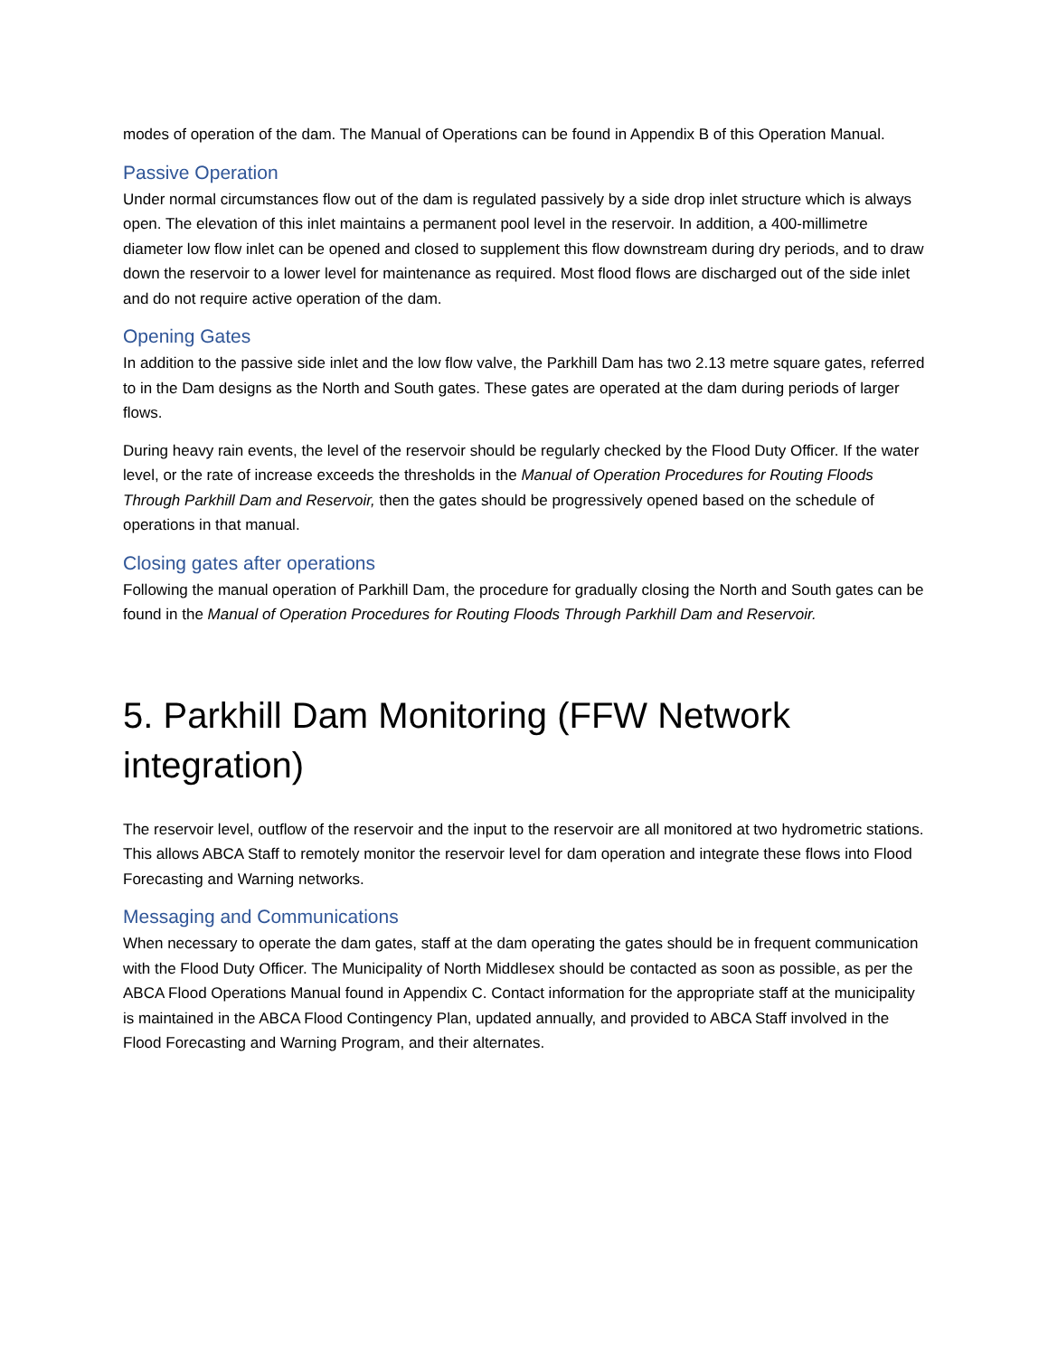modes of operation of the dam. The Manual of Operations can be found in Appendix B of this Operation Manual.
Passive Operation
Under normal circumstances flow out of the dam is regulated passively by a side drop inlet structure which is always open. The elevation of this inlet maintains a permanent pool level in the reservoir. In addition, a 400-millimetre diameter low flow inlet can be opened and closed to supplement this flow downstream during dry periods, and to draw down the reservoir to a lower level for maintenance as required. Most flood flows are discharged out of the side inlet and do not require active operation of the dam.
Opening Gates
In addition to the passive side inlet and the low flow valve, the Parkhill Dam has two 2.13 metre square gates, referred to in the Dam designs as the North and South gates. These gates are operated at the dam during periods of larger flows.
During heavy rain events, the level of the reservoir should be regularly checked by the Flood Duty Officer. If the water level, or the rate of increase exceeds the thresholds in the Manual of Operation Procedures for Routing Floods Through Parkhill Dam and Reservoir, then the gates should be progressively opened based on the schedule of operations in that manual.
Closing gates after operations
Following the manual operation of Parkhill Dam, the procedure for gradually closing the North and South gates can be found in the Manual of Operation Procedures for Routing Floods Through Parkhill Dam and Reservoir.
5. Parkhill Dam Monitoring (FFW Network integration)
The reservoir level, outflow of the reservoir and the input to the reservoir are all monitored at two hydrometric stations. This allows ABCA Staff to remotely monitor the reservoir level for dam operation and integrate these flows into Flood Forecasting and Warning networks.
Messaging and Communications
When necessary to operate the dam gates, staff at the dam operating the gates should be in frequent communication with the Flood Duty Officer. The Municipality of North Middlesex should be contacted as soon as possible, as per the ABCA Flood Operations Manual found in Appendix C. Contact information for the appropriate staff at the municipality is maintained in the ABCA Flood Contingency Plan, updated annually, and provided to ABCA Staff involved in the Flood Forecasting and Warning Program, and their alternates.